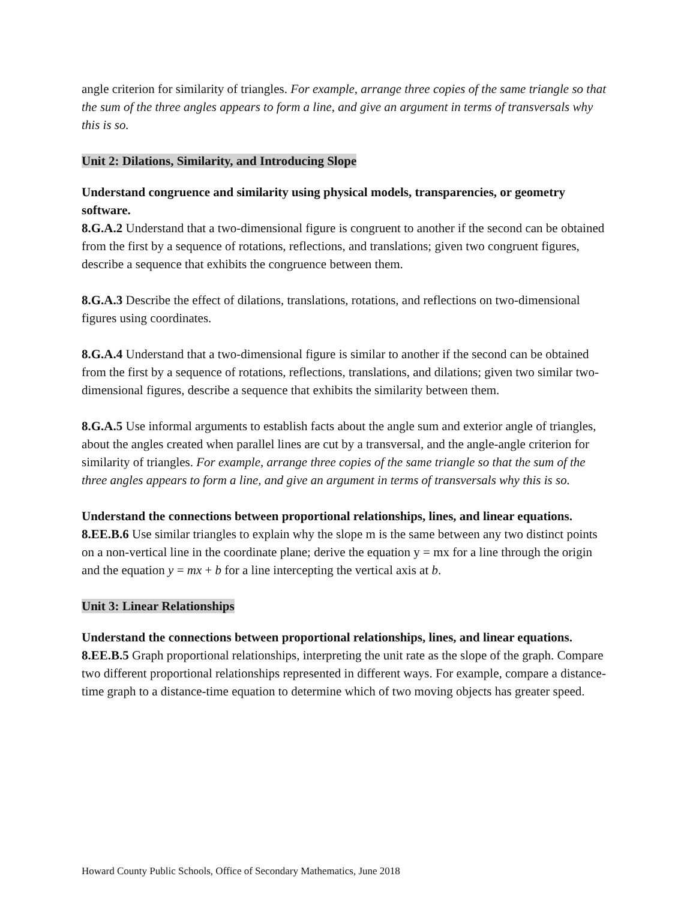angle criterion for similarity of triangles. For example, arrange three copies of the same triangle so that the sum of the three angles appears to form a line, and give an argument in terms of transversals why this is so.
Unit 2: Dilations, Similarity, and Introducing Slope
Understand congruence and similarity using physical models, transparencies, or geometry software.
8.G.A.2 Understand that a two-dimensional figure is congruent to another if the second can be obtained from the first by a sequence of rotations, reflections, and translations; given two congruent figures, describe a sequence that exhibits the congruence between them.
8.G.A.3 Describe the effect of dilations, translations, rotations, and reflections on two-dimensional figures using coordinates.
8.G.A.4 Understand that a two-dimensional figure is similar to another if the second can be obtained from the first by a sequence of rotations, reflections, translations, and dilations; given two similar two-dimensional figures, describe a sequence that exhibits the similarity between them.
8.G.A.5 Use informal arguments to establish facts about the angle sum and exterior angle of triangles, about the angles created when parallel lines are cut by a transversal, and the angle-angle criterion for similarity of triangles. For example, arrange three copies of the same triangle so that the sum of the three angles appears to form a line, and give an argument in terms of transversals why this is so.
Understand the connections between proportional relationships, lines, and linear equations.
8.EE.B.6 Use similar triangles to explain why the slope m is the same between any two distinct points on a non-vertical line in the coordinate plane; derive the equation y = mx for a line through the origin and the equation y = mx + b for a line intercepting the vertical axis at b.
Unit 3: Linear Relationships
Understand the connections between proportional relationships, lines, and linear equations.
8.EE.B.5 Graph proportional relationships, interpreting the unit rate as the slope of the graph. Compare two different proportional relationships represented in different ways. For example, compare a distance-time graph to a distance-time equation to determine which of two moving objects has greater speed.
Howard County Public Schools, Office of Secondary Mathematics, June 2018